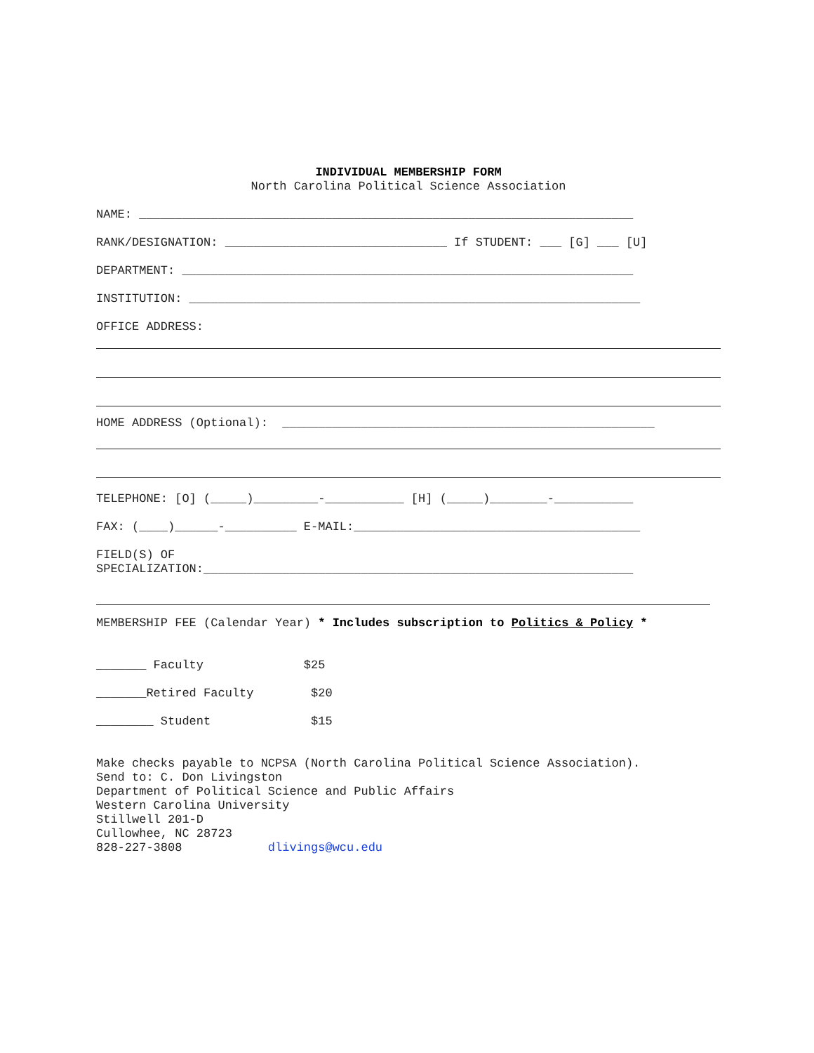INDIVIDUAL MEMBERSHIP FORM
North Carolina Political Science Association
NAME: _____________________________________________________________________
RANK/DESIGNATION: _______________________________ If STUDENT: ___ [G] ___ [U]
DEPARTMENT: _______________________________________________________________
INSTITUTION: _______________________________________________________________
OFFICE ADDRESS:
HOME ADDRESS (Optional): ____________________________________________________
TELEPHONE: [O] (_____)_________-___________ [H] (_____)________-___________
FAX: (____)______-__________ E-MAIL:________________________________________
FIELD(S) OF
SPECIALIZATION:____________________________________________________________
MEMBERSHIP FEE (Calendar Year) * Includes subscription to Politics & Policy *
_______ Faculty $25
_______Retired Faculty $20
________ Student $15
Make checks payable to NCPSA (North Carolina Political Science Association). Send to: C. Don Livingston Department of Political Science and Public Affairs Western Carolina University Stillwell 201-D Cullowhee, NC 28723 828-227-3808 dlivings@wcu.edu